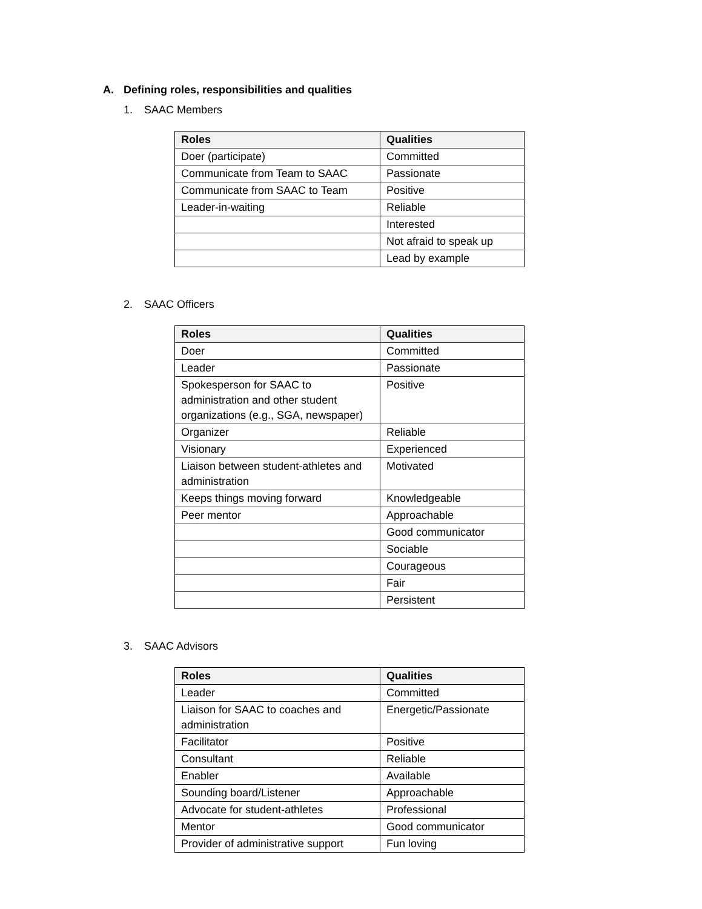A. Defining roles, responsibilities and qualities
1. SAAC Members
| Roles | Qualities |
| --- | --- |
| Doer (participate) | Committed |
| Communicate from Team to SAAC | Passionate |
| Communicate from SAAC to Team | Positive |
| Leader-in-waiting | Reliable |
| | Interested |
| | Not afraid to speak up |
| | Lead by example |
2. SAAC Officers
| Roles | Qualities |
| --- | --- |
| Doer | Committed |
| Leader | Passionate |
| Spokesperson for SAAC to administration and other student organizations (e.g., SGA, newspaper) | Positive |
| Organizer | Reliable |
| Visionary | Experienced |
| Liaison between student-athletes and administration | Motivated |
| Keeps things moving forward | Knowledgeable |
| Peer mentor | Approachable |
| | Good communicator |
| | Sociable |
| | Courageous |
| | Fair |
| | Persistent |
3. SAAC Advisors
| Roles | Qualities |
| --- | --- |
| Leader | Committed |
| Liaison for SAAC to coaches and administration | Energetic/Passionate |
| Facilitator | Positive |
| Consultant | Reliable |
| Enabler | Available |
| Sounding board/Listener | Approachable |
| Advocate for student-athletes | Professional |
| Mentor | Good communicator |
| Provider of administrative support | Fun loving |